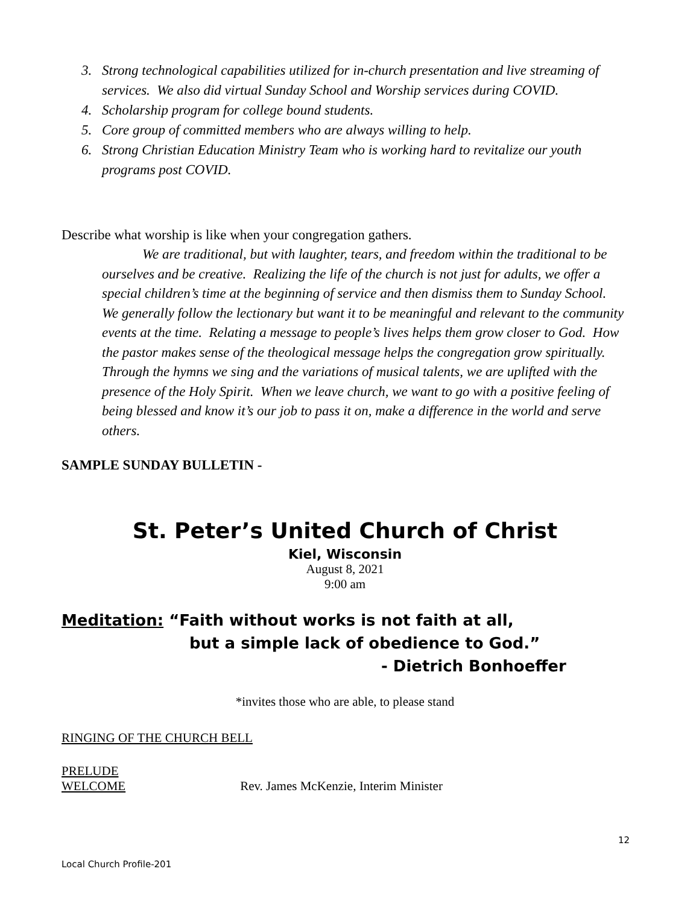3. Strong technological capabilities utilized for in-church presentation and live streaming of services. We also did virtual Sunday School and Worship services during COVID.
4. Scholarship program for college bound students.
5. Core group of committed members who are always willing to help.
6. Strong Christian Education Ministry Team who is working hard to revitalize our youth programs post COVID.
Describe what worship is like when your congregation gathers.
We are traditional, but with laughter, tears, and freedom within the traditional to be ourselves and be creative. Realizing the life of the church is not just for adults, we offer a special children’s time at the beginning of service and then dismiss them to Sunday School. We generally follow the lectionary but want it to be meaningful and relevant to the community events at the time. Relating a message to people’s lives helps them grow closer to God. How the pastor makes sense of the theological message helps the congregation grow spiritually. Through the hymns we sing and the variations of musical talents, we are uplifted with the presence of the Holy Spirit. When we leave church, we want to go with a positive feeling of being blessed and know it’s our job to pass it on, make a difference in the world and serve others.
SAMPLE SUNDAY BULLETIN -
St. Peter’s United Church of Christ
Kiel, Wisconsin
August 8, 2021
9:00 am
Meditation: “Faith without works is not faith at all,
but a simple lack of obedience to God.”
- Dietrich Bonhoeffer
*invites those who are able, to please stand
RINGING OF THE CHURCH BELL
PRELUDE
WELCOME Rev. James McKenzie, Interim Minister
12
Local Church Profile-201